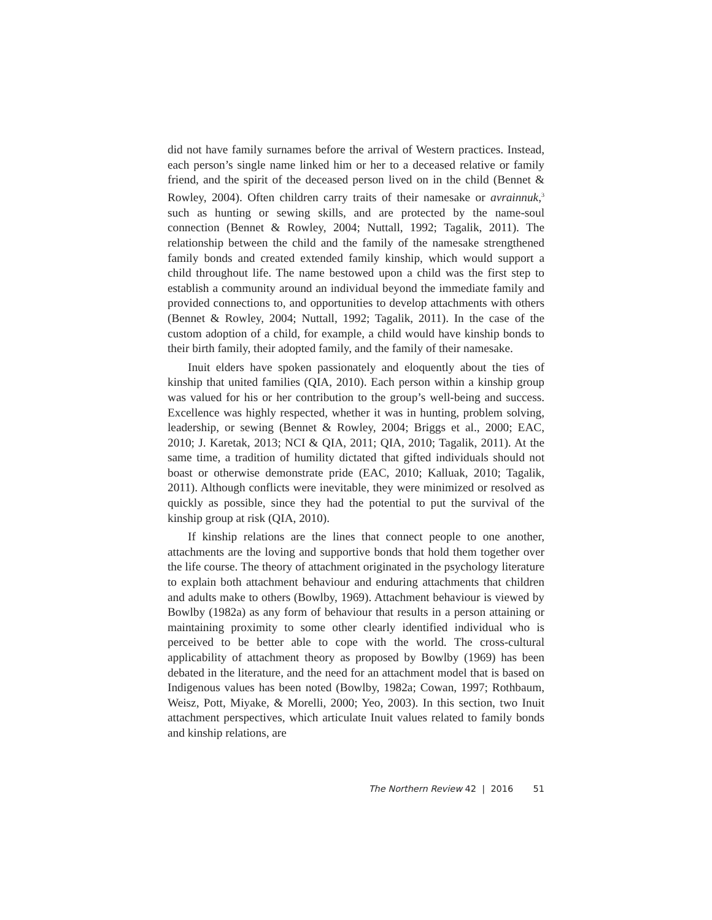did not have family surnames before the arrival of Western practices. Instead, each person’s single name linked him or her to a deceased relative or family friend, and the spirit of the deceased person lived on in the child (Bennet & Rowley, 2004). Often children carry traits of their namesake or avrainnuk,<sup>3</sup> such as hunting or sewing skills, and are protected by the name-soul connection (Bennet & Rowley, 2004; Nuttall, 1992; Tagalik, 2011). The relationship between the child and the family of the namesake strengthened family bonds and created extended family kinship, which would support a child throughout life. The name bestowed upon a child was the first step to establish a community around an individual beyond the immediate family and provided connections to, and opportunities to develop attachments with others (Bennet & Rowley, 2004; Nuttall, 1992; Tagalik, 2011). In the case of the custom adoption of a child, for example, a child would have kinship bonds to their birth family, their adopted family, and the family of their namesake.
Inuit elders have spoken passionately and eloquently about the ties of kinship that united families (QIA, 2010). Each person within a kinship group was valued for his or her contribution to the group’s well-being and success. Excellence was highly respected, whether it was in hunting, problem solving, leadership, or sewing (Bennet & Rowley, 2004; Briggs et al., 2000; EAC, 2010; J. Karetak, 2013; NCI & QIA, 2011; QIA, 2010; Tagalik, 2011). At the same time, a tradition of humility dictated that gifted individuals should not boast or otherwise demonstrate pride (EAC, 2010; Kalluak, 2010; Tagalik, 2011). Although conflicts were inevitable, they were minimized or resolved as quickly as possible, since they had the potential to put the survival of the kinship group at risk (QIA, 2010).
If kinship relations are the lines that connect people to one another, attachments are the loving and supportive bonds that hold them together over the life course. The theory of attachment originated in the psychology literature to explain both attachment behaviour and enduring attachments that children and adults make to others (Bowlby, 1969). Attachment behaviour is viewed by Bowlby (1982a) as any form of behaviour that results in a person attaining or maintaining proximity to some other clearly identified individual who is perceived to be better able to cope with the world. The cross-cultural applicability of attachment theory as proposed by Bowlby (1969) has been debated in the literature, and the need for an attachment model that is based on Indigenous values has been noted (Bowlby, 1982a; Cowan, 1997; Rothbaum, Weisz, Pott, Miyake, & Morelli, 2000; Yeo, 2003). In this section, two Inuit attachment perspectives, which articulate Inuit values related to family bonds and kinship relations, are
The Northern Review 42 | 2016 51